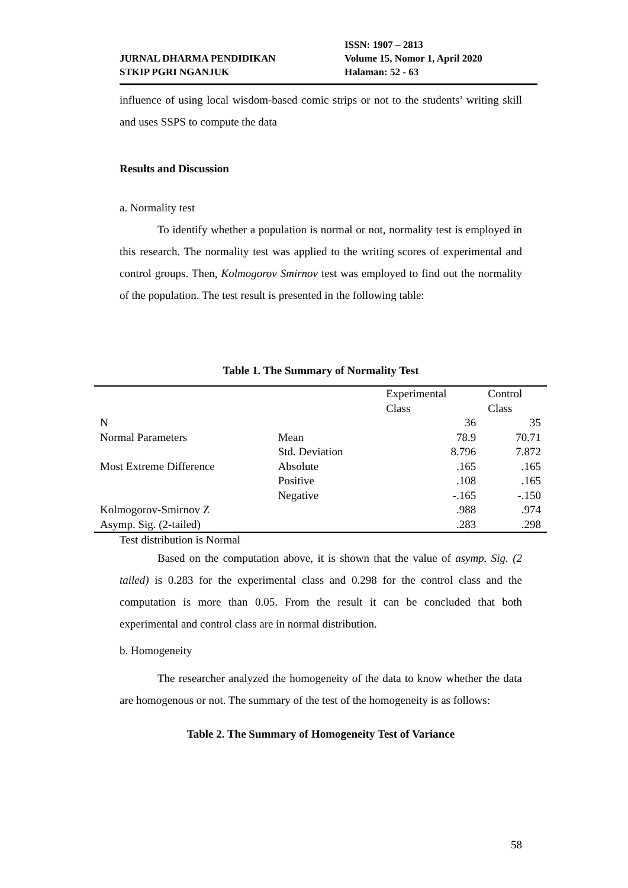JURNAL DHARMA PENDIDIKAN
STKIP PGRI NGANJUK
ISSN: 1907 – 2813
Volume 15, Nomor 1, April 2020
Halaman: 52 - 63
influence of using local wisdom-based comic strips or not to the students’ writing skill and uses SSPS to compute the data
Results and Discussion
a. Normality test
To identify whether a population is normal or not, normality test is employed in this research. The normality test was applied to the writing scores of experimental and control groups. Then, Kolmogorov Smirnov test was employed to find out the normality of the population. The test result is presented in the following table:
Table 1. The Summary of Normality Test
| | | Experimental Class | Control Class |
| N | | 36 | 35 |
| Normal Parameters | Mean | 78.9 | 70.71 |
| | Std. Deviation | 8.796 | 7.872 |
| Most Extreme Difference | Absolute | .165 | .165 |
| | Positive | .108 | .165 |
| | Negative | -.165 | -.150 |
| Kolmogorov-Smirnov Z | | .988 | .974 |
| Asymp. Sig. (2-tailed) | | .283 | .298 |
Test distribution is Normal
Based on the computation above, it is shown that the value of asymp. Sig. (2 tailed) is 0.283 for the experimental class and 0.298 for the control class and the computation is more than 0.05. From the result it can be concluded that both experimental and control class are in normal distribution.
b. Homogeneity
The researcher analyzed the homogeneity of the data to know whether the data are homogenous or not. The summary of the test of the homogeneity is as follows:
Table 2. The Summary of Homogeneity Test of Variance
58